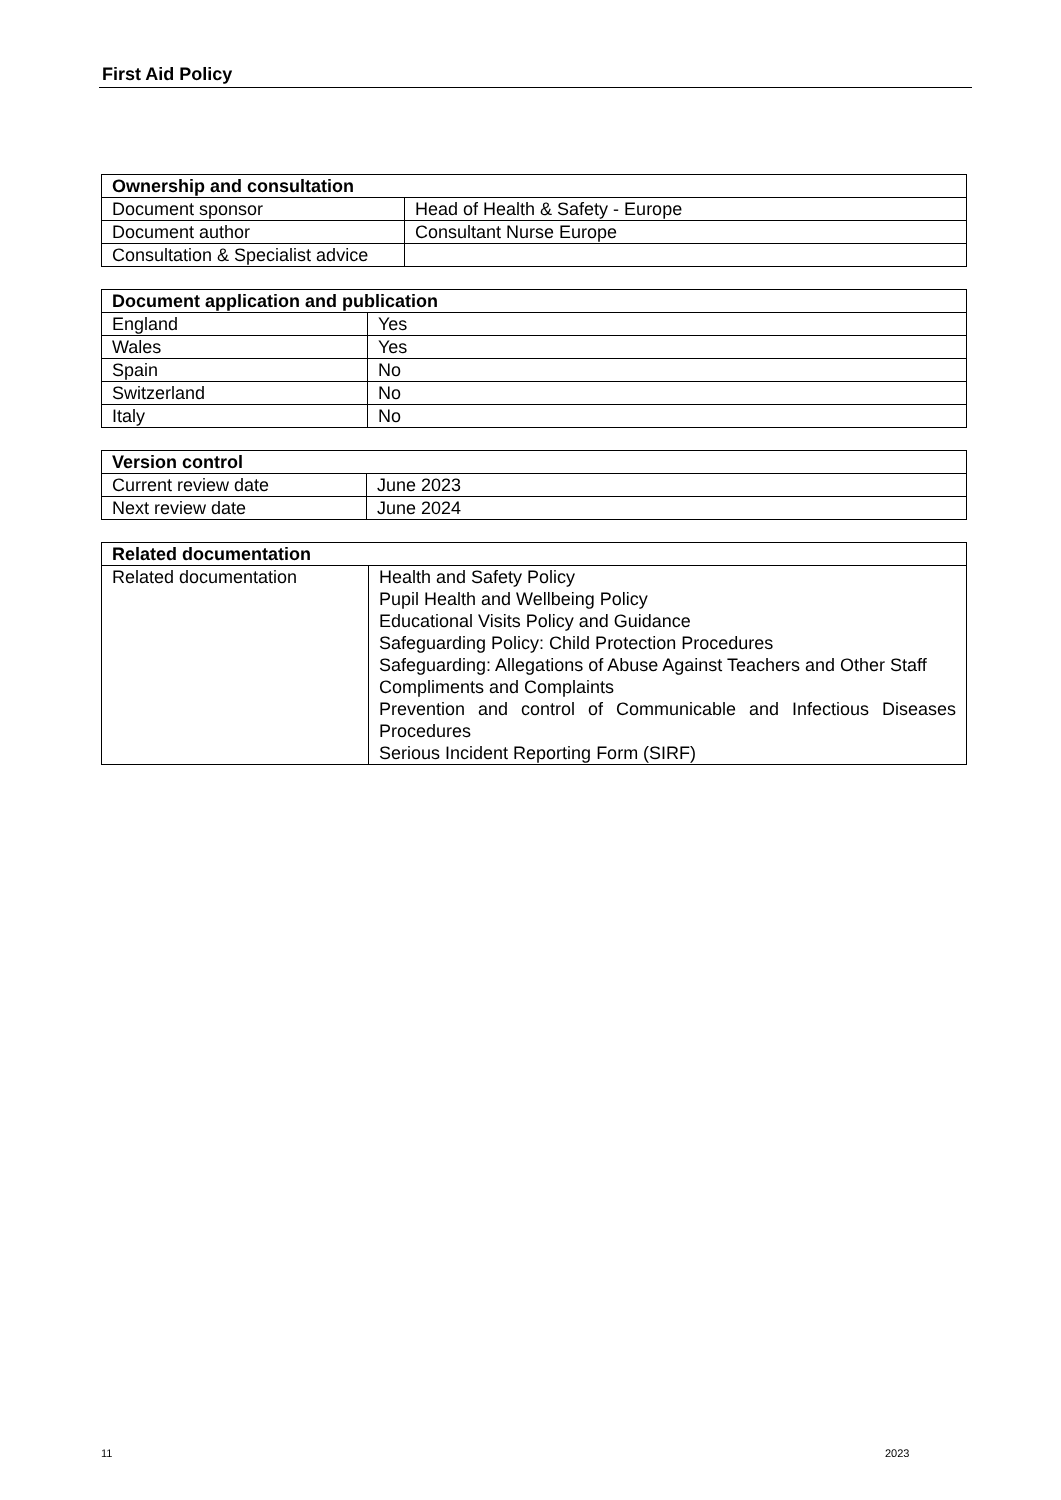First Aid Policy
| Ownership and consultation | |
| --- | --- |
| Document sponsor | Head of Health & Safety - Europe |
| Document author | Consultant Nurse Europe |
| Consultation & Specialist advice | |
| Document application and publication | |
| --- | --- |
| England | Yes |
| Wales | Yes |
| Spain | No |
| Switzerland | No |
| Italy | No |
| Version control | |
| --- | --- |
| Current review date | June 2023 |
| Next review date | June 2024 |
| Related documentation | |
| --- | --- |
| Related documentation | Health and Safety Policy Pupil Health and Wellbeing Policy Educational Visits Policy and Guidance Safeguarding Policy: Child Protection Procedures Safeguarding: Allegations of Abuse Against Teachers and Other Staff Compliments and Complaints Prevention and control of Communicable and Infectious Diseases Procedures Serious Incident Reporting Form (SIRF) |
11 2023